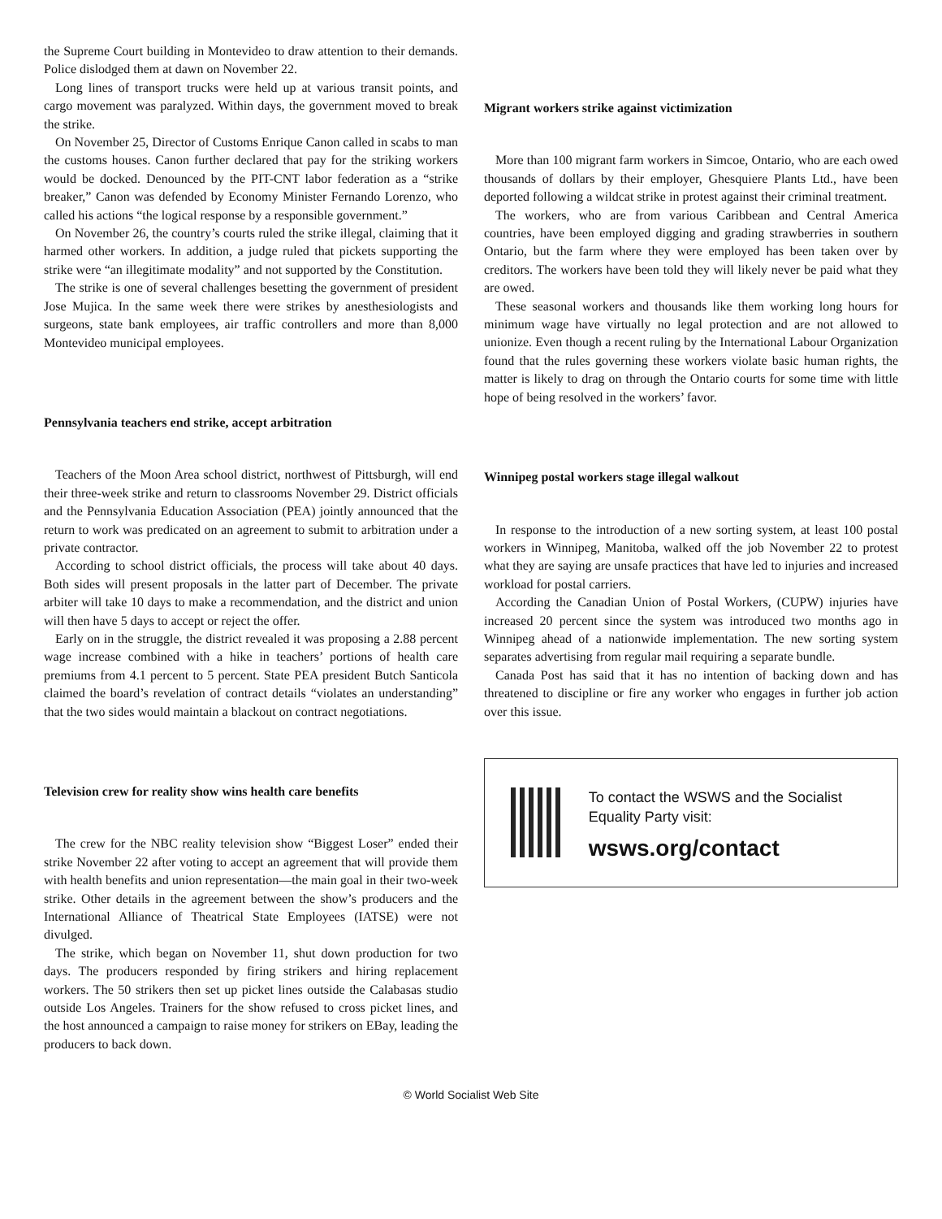the Supreme Court building in Montevideo to draw attention to their demands. Police dislodged them at dawn on November 22.
Long lines of transport trucks were held up at various transit points, and cargo movement was paralyzed. Within days, the government moved to break the strike.
On November 25, Director of Customs Enrique Canon called in scabs to man the customs houses. Canon further declared that pay for the striking workers would be docked. Denounced by the PIT-CNT labor federation as a “strike breaker,” Canon was defended by Economy Minister Fernando Lorenzo, who called his actions “the logical response by a responsible government.”
On November 26, the country’s courts ruled the strike illegal, claiming that it harmed other workers. In addition, a judge ruled that pickets supporting the strike were “an illegitimate modality” and not supported by the Constitution.
The strike is one of several challenges besetting the government of president Jose Mujica. In the same week there were strikes by anesthesiologists and surgeons, state bank employees, air traffic controllers and more than 8,000 Montevideo municipal employees.
Pennsylvania teachers end strike, accept arbitration
Teachers of the Moon Area school district, northwest of Pittsburgh, will end their three-week strike and return to classrooms November 29. District officials and the Pennsylvania Education Association (PEA) jointly announced that the return to work was predicated on an agreement to submit to arbitration under a private contractor.
According to school district officials, the process will take about 40 days. Both sides will present proposals in the latter part of December. The private arbiter will take 10 days to make a recommendation, and the district and union will then have 5 days to accept or reject the offer.
Early on in the struggle, the district revealed it was proposing a 2.88 percent wage increase combined with a hike in teachers’ portions of health care premiums from 4.1 percent to 5 percent. State PEA president Butch Santicola claimed the board’s revelation of contract details “violates an understanding” that the two sides would maintain a blackout on contract negotiations.
Television crew for reality show wins health care benefits
The crew for the NBC reality television show “Biggest Loser” ended their strike November 22 after voting to accept an agreement that will provide them with health benefits and union representation—the main goal in their two-week strike. Other details in the agreement between the show’s producers and the International Alliance of Theatrical State Employees (IATSE) were not divulged.
The strike, which began on November 11, shut down production for two days. The producers responded by firing strikers and hiring replacement workers. The 50 strikers then set up picket lines outside the Calabasas studio outside Los Angeles. Trainers for the show refused to cross picket lines, and the host announced a campaign to raise money for strikers on EBay, leading the producers to back down.
Migrant workers strike against victimization
More than 100 migrant farm workers in Simcoe, Ontario, who are each owed thousands of dollars by their employer, Ghesquiere Plants Ltd., have been deported following a wildcat strike in protest against their criminal treatment.
The workers, who are from various Caribbean and Central America countries, have been employed digging and grading strawberries in southern Ontario, but the farm where they were employed has been taken over by creditors. The workers have been told they will likely never be paid what they are owed.
These seasonal workers and thousands like them working long hours for minimum wage have virtually no legal protection and are not allowed to unionize. Even though a recent ruling by the International Labour Organization found that the rules governing these workers violate basic human rights, the matter is likely to drag on through the Ontario courts for some time with little hope of being resolved in the workers’ favor.
Winnipeg postal workers stage illegal walkout
In response to the introduction of a new sorting system, at least 100 postal workers in Winnipeg, Manitoba, walked off the job November 22 to protest what they are saying are unsafe practices that have led to injuries and increased workload for postal carriers.
According the Canadian Union of Postal Workers, (CUPW) injuries have increased 20 percent since the system was introduced two months ago in Winnipeg ahead of a nationwide implementation. The new sorting system separates advertising from regular mail requiring a separate bundle.
Canada Post has said that it has no intention of backing down and has threatened to discipline or fire any worker who engages in further job action over this issue.
To contact the WSWS and the Socialist Equality Party visit:
wsws.org/contact
© World Socialist Web Site